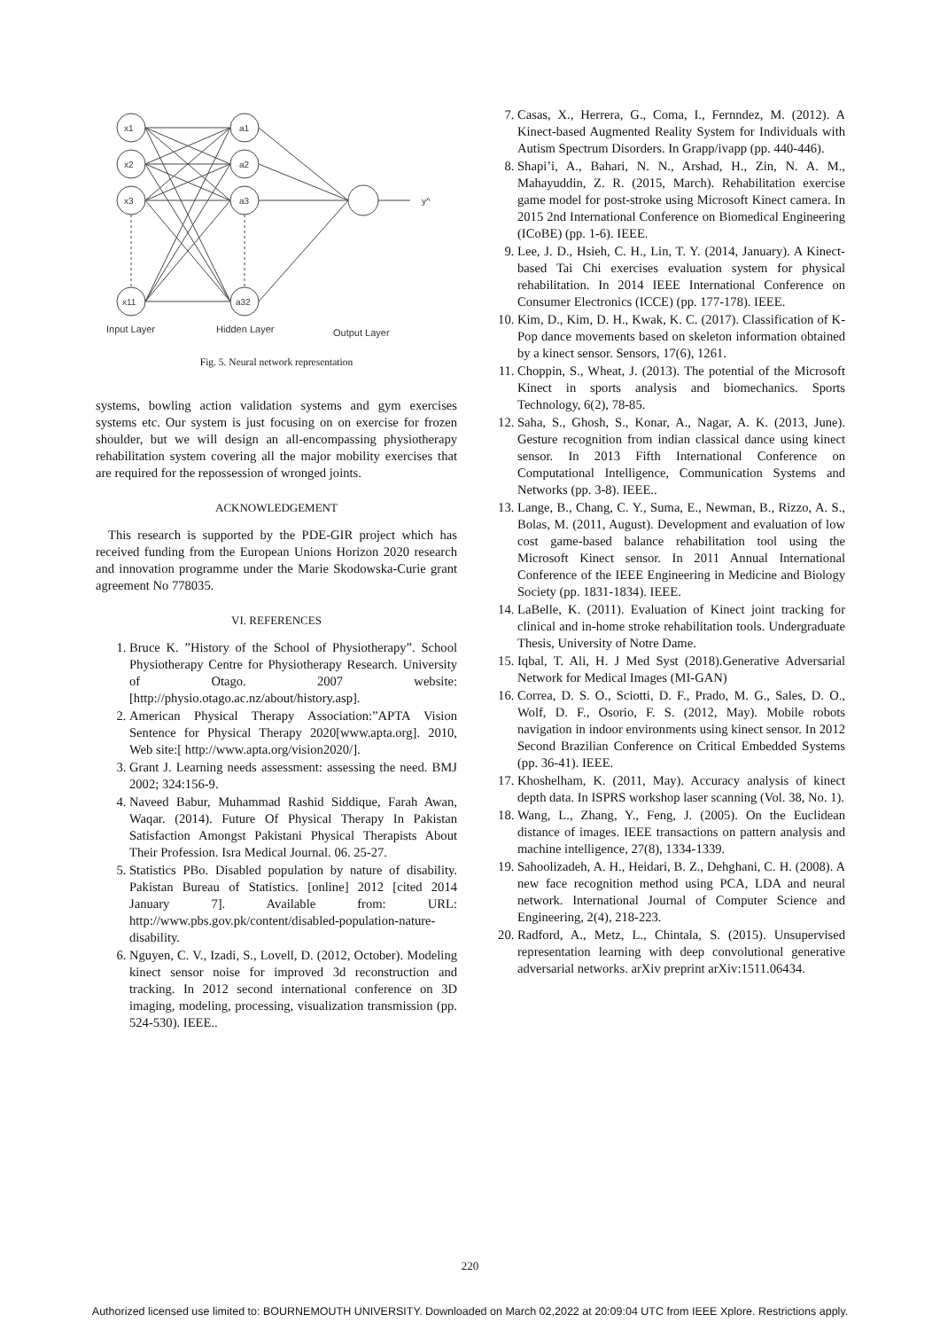x1
x2
x3
x11
a1
a2
a3
a32
y^
Input Layer
Hidden Layer
Output Layer
Fig. 5. Neural network representation
systems, bowling action validation systems and gym exercises systems etc. Our system is just focusing on on exercise for frozen shoulder, but we will design an all-encompassing physiotherapy rehabilitation system covering all the major mobility exercises that are required for the repossession of wronged joints.
ACKNOWLEDGEMENT
This research is supported by the PDE-GIR project which has received funding from the European Unions Horizon 2020 research and innovation programme under the Marie Skodowska-Curie grant agreement No 778035.
VI. REFERENCES
1. Bruce K. ”History of the School of Physiotherapy”. School Physiotherapy Centre for Physiotherapy Research. University of Otago. 2007 website:[http://physio.otago.ac.nz/about/history.asp].
2. American Physical Therapy Association:”APTA Vision Sentence for Physical Therapy 2020[www.apta.org]. 2010, Web site:[ http://www.apta.org/vision2020/].
3. Grant J. Learning needs assessment: assessing the need. BMJ 2002; 324:156-9.
4. Naveed Babur, Muhammad Rashid Siddique, Farah Awan, Waqar. (2014). Future Of Physical Therapy In Pakistan Satisfaction Amongst Pakistani Physical Therapists About Their Profession. Isra Medical Journal. 06. 25-27.
5. Statistics PBo. Disabled population by nature of disability. Pakistan Bureau of Statistics. [online] 2012 [cited 2014 January 7]. Available from: URL: http://www.pbs.gov.pk/content/disabled-population-nature-disability.
6. Nguyen, C. V., Izadi, S., Lovell, D. (2012, October). Modeling kinect sensor noise for improved 3d reconstruction and tracking. In 2012 second international conference on 3D imaging, modeling, processing, visualization transmission (pp. 524-530). IEEE..
7. Casas, X., Herrera, G., Coma, I., Fernndez, M. (2012). A Kinect-based Augmented Reality System for Individuals with Autism Spectrum Disorders. In Grapp/ivapp (pp. 440-446).
8. Shapi’i, A., Bahari, N. N., Arshad, H., Zin, N. A. M., Mahayuddin, Z. R. (2015, March). Rehabilitation exercise game model for post-stroke using Microsoft Kinect camera. In 2015 2nd International Conference on Biomedical Engineering (ICoBE) (pp. 1-6). IEEE.
9. Lee, J. D., Hsieh, C. H., Lin, T. Y. (2014, January). A Kinect-based Tai Chi exercises evaluation system for physical rehabilitation. In 2014 IEEE International Conference on Consumer Electronics (ICCE) (pp. 177-178). IEEE.
10. Kim, D., Kim, D. H., Kwak, K. C. (2017). Classification of K-Pop dance movements based on skeleton information obtained by a kinect sensor. Sensors, 17(6), 1261.
11. Choppin, S., Wheat, J. (2013). The potential of the Microsoft Kinect in sports analysis and biomechanics. Sports Technology, 6(2), 78-85.
12. Saha, S., Ghosh, S., Konar, A., Nagar, A. K. (2013, June). Gesture recognition from indian classical dance using kinect sensor. In 2013 Fifth International Conference on Computational Intelligence, Communication Systems and Networks (pp. 3-8). IEEE..
13. Lange, B., Chang, C. Y., Suma, E., Newman, B., Rizzo, A. S., Bolas, M. (2011, August). Development and evaluation of low cost game-based balance rehabilitation tool using the Microsoft Kinect sensor. In 2011 Annual International Conference of the IEEE Engineering in Medicine and Biology Society (pp. 1831-1834). IEEE.
14. LaBelle, K. (2011). Evaluation of Kinect joint tracking for clinical and in-home stroke rehabilitation tools. Undergraduate Thesis, University of Notre Dame.
15. Iqbal, T. Ali, H. J Med Syst (2018).Generative Adversarial Network for Medical Images (MI-GAN)
16. Correa, D. S. O., Sciotti, D. F., Prado, M. G., Sales, D. O., Wolf, D. F., Osorio, F. S. (2012, May). Mobile robots navigation in indoor environments using kinect sensor. In 2012 Second Brazilian Conference on Critical Embedded Systems (pp. 36-41). IEEE.
17. Khoshelham, K. (2011, May). Accuracy analysis of kinect depth data. In ISPRS workshop laser scanning (Vol. 38, No. 1).
18. Wang, L., Zhang, Y., Feng, J. (2005). On the Euclidean distance of images. IEEE transactions on pattern analysis and machine intelligence, 27(8), 1334-1339.
19. Sahoolizadeh, A. H., Heidari, B. Z., Dehghani, C. H. (2008). A new face recognition method using PCA, LDA and neural network. International Journal of Computer Science and Engineering, 2(4), 218-223.
20. Radford, A., Metz, L., Chintala, S. (2015). Unsupervised representation learning with deep convolutional generative adversarial networks. arXiv preprint arXiv:1511.06434.
220
Authorized licensed use limited to: BOURNEMOUTH UNIVERSITY. Downloaded on March 02,2022 at 20:09:04 UTC from IEEE Xplore. Restrictions apply.